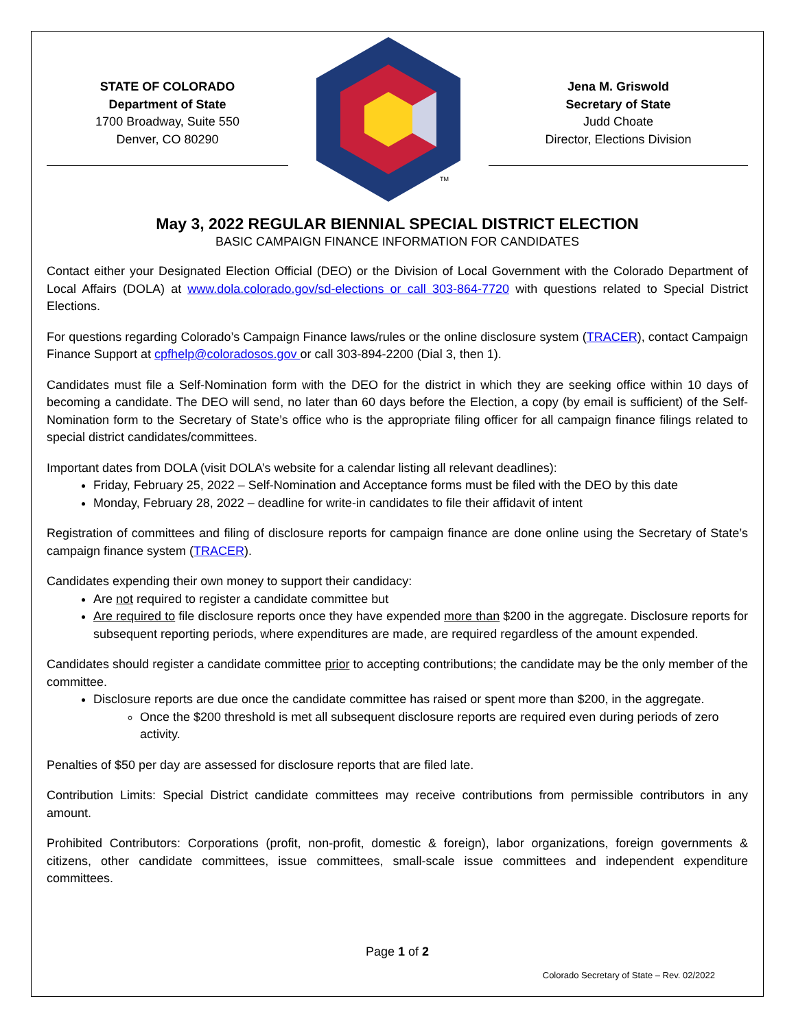STATE OF COLORADO
Department of State
1700 Broadway, Suite 550
Denver, CO 80290
TM
Jena M. Griswold
Secretary of State
Judd Choate
Director, Elections Division
May 3, 2022 REGULAR BIENNIAL SPECIAL DISTRICT ELECTION
BASIC CAMPAIGN FINANCE INFORMATION FOR CANDIDATES
Contact either your Designated Election Official (DEO) or the Division of Local Government with the Colorado Department of Local Affairs (DOLA) at www.dola.colorado.gov/sd-elections or call 303-864-7720 with questions related to Special District Elections.
For questions regarding Colorado’s Campaign Finance laws/rules or the online disclosure system (TRACER), contact Campaign Finance Support at cpfhelp@coloradosos.gov or call 303-894-2200 (Dial 3, then 1).
Candidates must file a Self-Nomination form with the DEO for the district in which they are seeking office within 10 days of becoming a candidate. The DEO will send, no later than 60 days before the Election, a copy (by email is sufficient) of the Self-Nomination form to the Secretary of State’s office who is the appropriate filing officer for all campaign finance filings related to special district candidates/committees.
Important dates from DOLA (visit DOLA’s website for a calendar listing all relevant deadlines):
Friday, February 25, 2022 – Self-Nomination and Acceptance forms must be filed with the DEO by this date
Monday, February 28, 2022 – deadline for write-in candidates to file their affidavit of intent
Registration of committees and filing of disclosure reports for campaign finance are done online using the Secretary of State’s campaign finance system (TRACER).
Candidates expending their own money to support their candidacy:
Are not required to register a candidate committee but
Are required to file disclosure reports once they have expended more than $200 in the aggregate. Disclosure reports for subsequent reporting periods, where expenditures are made, are required regardless of the amount expended.
Candidates should register a candidate committee prior to accepting contributions; the candidate may be the only member of the committee.
Disclosure reports are due once the candidate committee has raised or spent more than $200, in the aggregate.
Once the $200 threshold is met all subsequent disclosure reports are required even during periods of zero activity.
Penalties of $50 per day are assessed for disclosure reports that are filed late.
Contribution Limits: Special District candidate committees may receive contributions from permissible contributors in any amount.
Prohibited Contributors: Corporations (profit, non-profit, domestic & foreign), labor organizations, foreign governments & citizens, other candidate committees, issue committees, small-scale issue committees and independent expenditure committees.
Page 1 of 2
Colorado Secretary of State – Rev. 02/2022